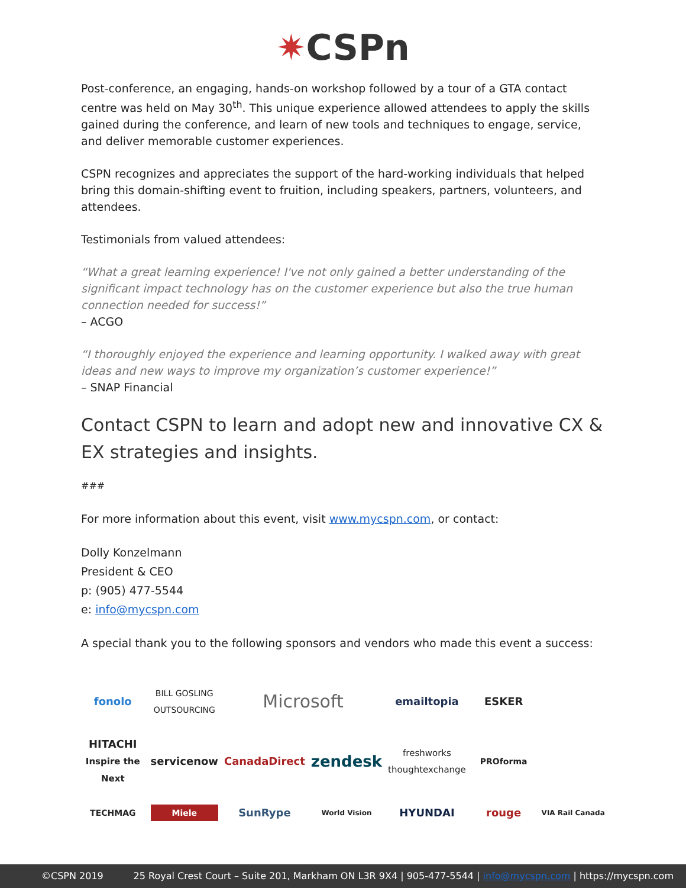✷CSPn
Post-conference, an engaging, hands-on workshop followed by a tour of a GTA contact centre was held on May 30<sup>th</sup>. This unique experience allowed attendees to apply the skills gained during the conference, and learn of new tools and techniques to engage, service, and deliver memorable customer experiences.
CSPN recognizes and appreciates the support of the hard-working individuals that helped bring this domain-shifting event to fruition, including speakers, partners, volunteers, and attendees.
Testimonials from valued attendees:
“What a great learning experience! I've not only gained a better understanding of the significant impact technology has on the customer experience but also the true human connection needed for success!”
– ACGO
“I thoroughly enjoyed the experience and learning opportunity. I walked away with great ideas and new ways to improve my organization’s customer experience!”
– SNAP Financial
Contact CSPN to learn and adopt new and innovative CX & EX strategies and insights.
###
For more information about this event, visit www.mycspn.com, or contact:
Dolly Konzelmann
President & CEO
p: (905) 477-5544
e: info@mycspn.com
A special thank you to the following sponsors and vendors who made this event a success:
fonolo BILL GOSLING OUTSOURCING Microsoft emailtopia ESKER HITACHI
Inspire the Next servicenow CanadaDirect zendesk freshworks
thoughtexchange PROforma TECHMAG Miele SunRype World Vision HYUNDAI rouge VIA Rail Canada
©CSPN 2019 25 Royal Crest Court – Suite 201, Markham ON L3R 9X4 | 905-477-5544 | info@mycspn.com | https://mycspn.com